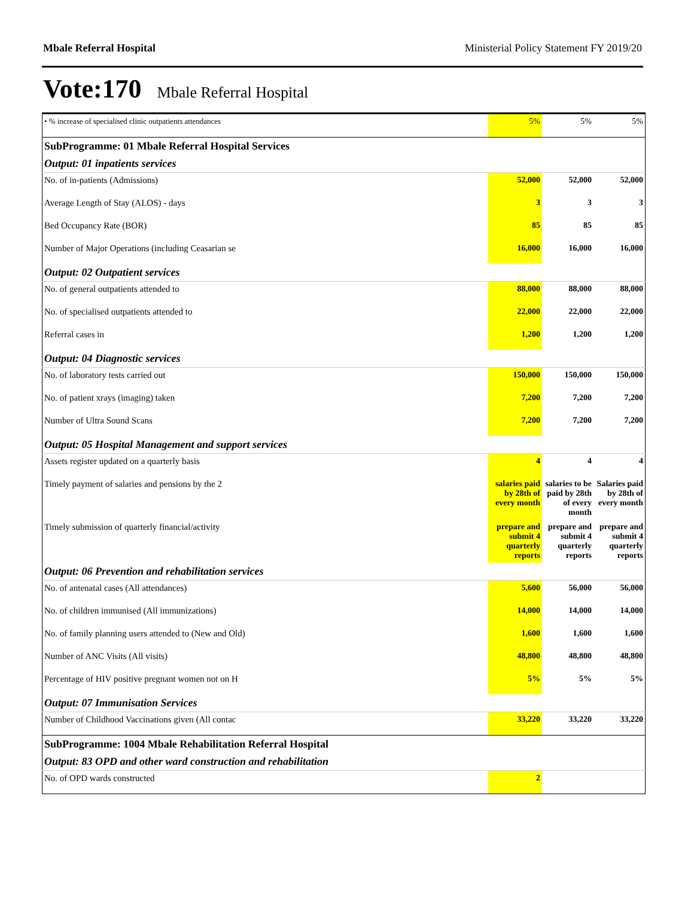Mbale Referral Hospital Ministerial Policy Statement FY 2019/20
Vote:170 Mbale Referral Hospital
| • % increase of specialised clinic outpatients attendances | 5% | 5% | 5% |
| SubProgramme: 01 Mbale Referral Hospital Services | | | |
| Output: 01 inpatients services | | | |
| No. of in-patients (Admissions) | 52,000 | 52,000 | 52,000 |
| Average Length of Stay (ALOS) - days | 3 | 3 | 3 |
| Bed Occupancy Rate (BOR) | 85 | 85 | 85 |
| Number of Major Operations (including Ceasarian se | 16,000 | 16,000 | 16,000 |
| Output: 02 Outpatient services | | | |
| No. of general outpatients attended to | 88,000 | 88,000 | 88,000 |
| No. of specialised outpatients attended to | 22,000 | 22,000 | 22,000 |
| Referral cases in | 1,200 | 1,200 | 1,200 |
| Output: 04 Diagnostic services | | | |
| No. of laboratory tests carried out | 150,000 | 150,000 | 150,000 |
| No. of patient xrays (imaging) taken | 7,200 | 7,200 | 7,200 |
| Number of Ultra Sound Scans | 7,200 | 7,200 | 7,200 |
| Output: 05 Hospital Management and support services | | | |
| Assets register updated on a quarterly basis | 4 | 4 | 4 |
| Timely payment of salaries and pensions by the 2 | salaries paid by 28th of every month | salaries to be paid by 28th of every month | Salaries paid by 28th of every month |
| Timely submission of quarterly financial/activity | prepare and submit 4 quarterly reports | prepare and submit 4 quarterly reports | prepare and submit 4 quarterly reports |
| Output: 06 Prevention and rehabilitation services | | | |
| No. of antenatal cases (All attendances) | 5,600 | 56,000 | 56,000 |
| No. of children immunised (All immunizations) | 14,000 | 14,000 | 14,000 |
| No. of family planning users attended to (New and Old) | 1,600 | 1,600 | 1,600 |
| Number of ANC Visits (All visits) | 48,800 | 48,800 | 48,800 |
| Percentage of HIV positive pregnant women not on H | 5% | 5% | 5% |
| Output: 07 Immunisation Services | | | |
| Number of Childhood Vaccinations given (All contac | 33,220 | 33,220 | 33,220 |
| SubProgramme: 1004 Mbale Rehabilitation Referral Hospital | | | |
| Output: 83 OPD and other ward construction and rehabilitation | | | |
| No. of OPD wards constructed | 2 | | |